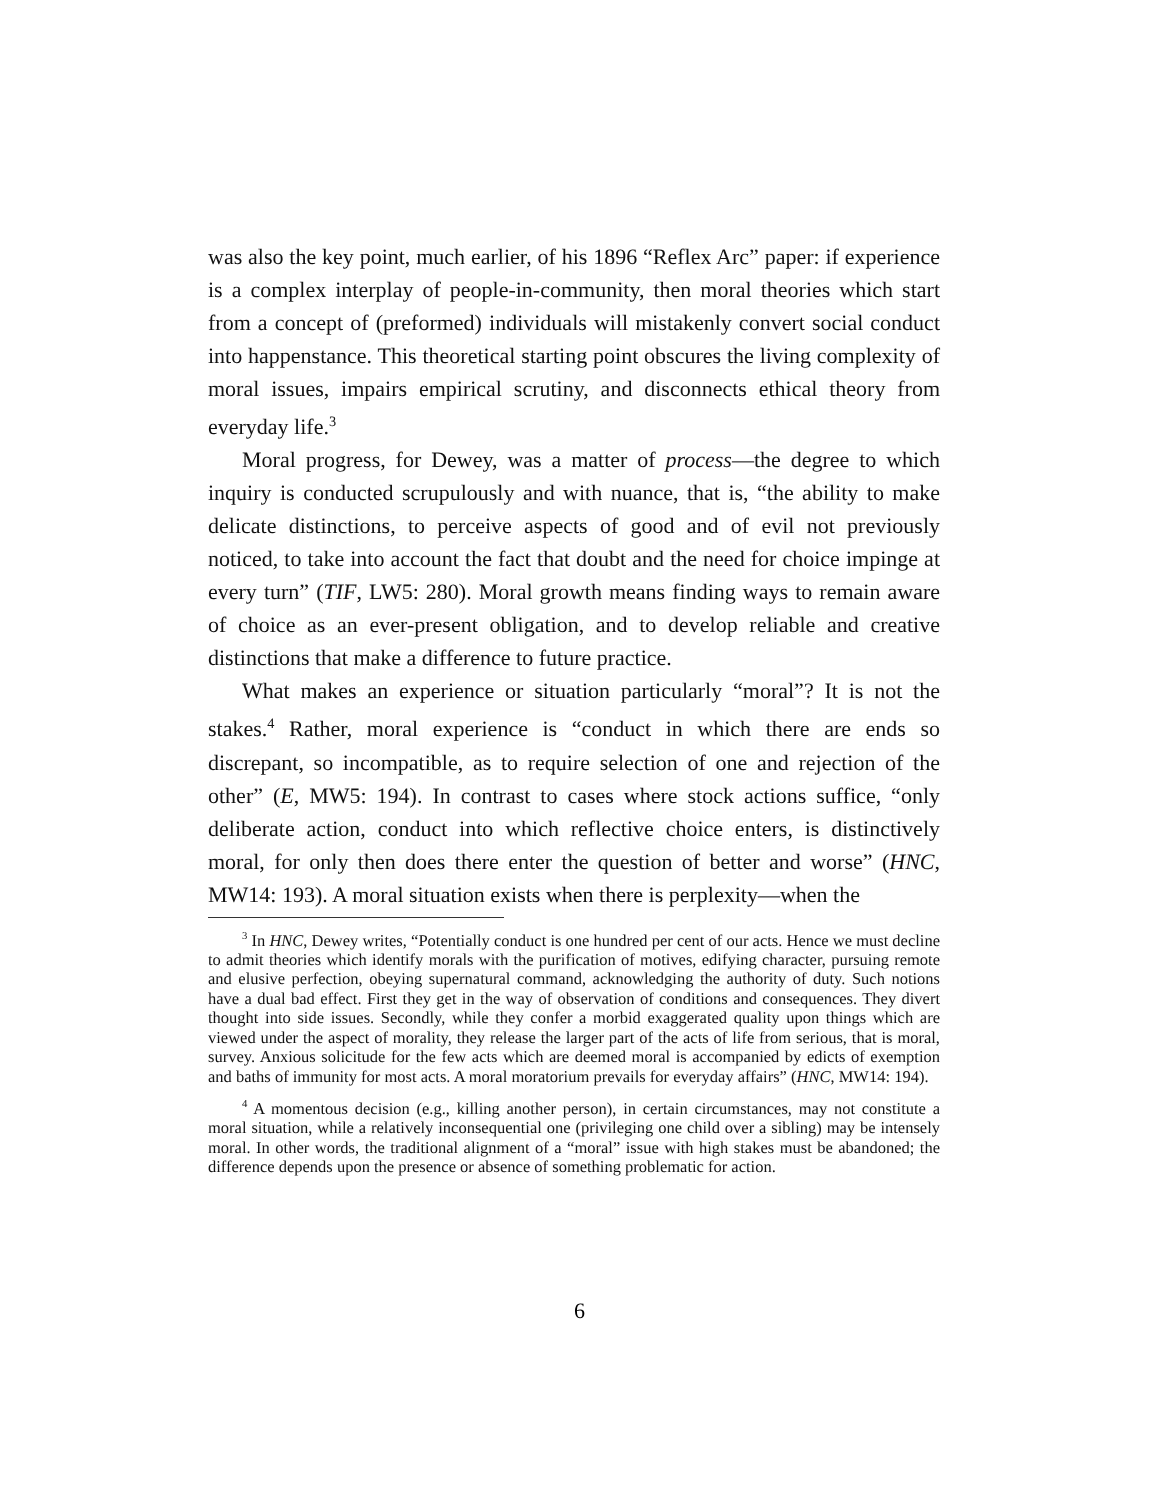was also the key point, much earlier, of his 1896 “Reflex Arc” paper: if experience is a complex interplay of people-in-community, then moral theories which start from a concept of (preformed) individuals will mistakenly convert social conduct into happenstance. This theoretical starting point obscures the living complexity of moral issues, impairs empirical scrutiny, and disconnects ethical theory from everyday life.<sup>3</sup>
Moral progress, for Dewey, was a matter of process—the degree to which inquiry is conducted scrupulously and with nuance, that is, “the ability to make delicate distinctions, to perceive aspects of good and of evil not previously noticed, to take into account the fact that doubt and the need for choice impinge at every turn” (TIF, LW5: 280). Moral growth means finding ways to remain aware of choice as an ever-present obligation, and to develop reliable and creative distinctions that make a difference to future practice.
What makes an experience or situation particularly “moral”? It is not the stakes.<sup>4</sup> Rather, moral experience is “conduct in which there are ends so discrepant, so incompatible, as to require selection of one and rejection of the other” (E, MW5: 194). In contrast to cases where stock actions suffice, “only deliberate action, conduct into which reflective choice enters, is distinctively moral, for only then does there enter the question of better and worse” (HNC, MW14: 193). A moral situation exists when there is perplexity—when the
<sup>3</sup> In HNC, Dewey writes, “Potentially conduct is one hundred per cent of our acts. Hence we must decline to admit theories which identify morals with the purification of motives, edifying character, pursuing remote and elusive perfection, obeying supernatural command, acknowledging the authority of duty. Such notions have a dual bad effect. First they get in the way of observation of conditions and consequences. They divert thought into side issues. Secondly, while they confer a morbid exaggerated quality upon things which are viewed under the aspect of morality, they release the larger part of the acts of life from serious, that is moral, survey. Anxious solicitude for the few acts which are deemed moral is accompanied by edicts of exemption and baths of immunity for most acts. A moral moratorium prevails for everyday affairs” (HNC, MW14: 194).
<sup>4</sup> A momentous decision (e.g., killing another person), in certain circumstances, may not constitute a moral situation, while a relatively inconsequential one (privileging one child over a sibling) may be intensely moral. In other words, the traditional alignment of a “moral” issue with high stakes must be abandoned; the difference depends upon the presence or absence of something problematic for action.
6